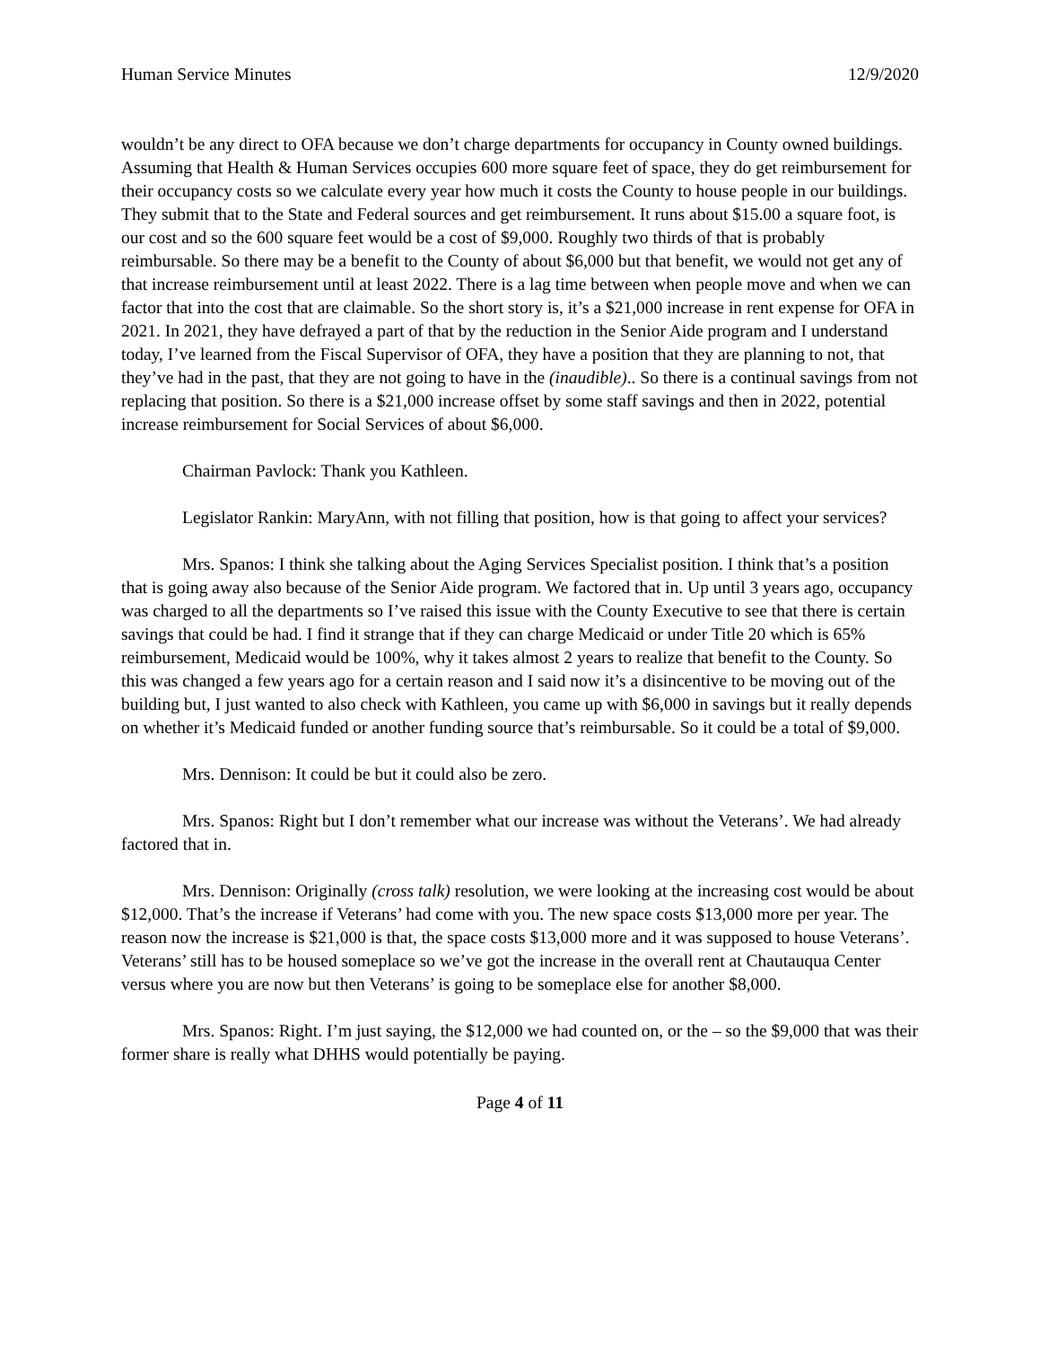Human Service Minutes 12/9/2020
wouldn’t be any direct to OFA because we don’t charge departments for occupancy in County owned buildings. Assuming that Health & Human Services occupies 600 more square feet of space, they do get reimbursement for their occupancy costs so we calculate every year how much it costs the County to house people in our buildings. They submit that to the State and Federal sources and get reimbursement. It runs about $15.00 a square foot, is our cost and so the 600 square feet would be a cost of $9,000. Roughly two thirds of that is probably reimbursable. So there may be a benefit to the County of about $6,000 but that benefit, we would not get any of that increase reimbursement until at least 2022. There is a lag time between when people move and when we can factor that into the cost that are claimable. So the short story is, it’s a $21,000 increase in rent expense for OFA in 2021. In 2021, they have defrayed a part of that by the reduction in the Senior Aide program and I understand today, I’ve learned from the Fiscal Supervisor of OFA, they have a position that they are planning to not, that they’ve had in the past, that they are not going to have in the (inaudible).. So there is a continual savings from not replacing that position. So there is a $21,000 increase offset by some staff savings and then in 2022, potential increase reimbursement for Social Services of about $6,000.
Chairman Pavlock: Thank you Kathleen.
Legislator Rankin: MaryAnn, with not filling that position, how is that going to affect your services?
Mrs. Spanos: I think she talking about the Aging Services Specialist position. I think that’s a position that is going away also because of the Senior Aide program. We factored that in. Up until 3 years ago, occupancy was charged to all the departments so I’ve raised this issue with the County Executive to see that there is certain savings that could be had. I find it strange that if they can charge Medicaid or under Title 20 which is 65% reimbursement, Medicaid would be 100%, why it takes almost 2 years to realize that benefit to the County. So this was changed a few years ago for a certain reason and I said now it’s a disincentive to be moving out of the building but, I just wanted to also check with Kathleen, you came up with $6,000 in savings but it really depends on whether it’s Medicaid funded or another funding source that’s reimbursable. So it could be a total of $9,000.
Mrs. Dennison: It could be but it could also be zero.
Mrs. Spanos: Right but I don’t remember what our increase was without the Veterans’. We had already factored that in.
Mrs. Dennison: Originally (cross talk) resolution, we were looking at the increasing cost would be about $12,000. That’s the increase if Veterans’ had come with you. The new space costs $13,000 more per year. The reason now the increase is $21,000 is that, the space costs $13,000 more and it was supposed to house Veterans’. Veterans’ still has to be housed someplace so we’ve got the increase in the overall rent at Chautauqua Center versus where you are now but then Veterans’ is going to be someplace else for another $8,000.
Mrs. Spanos: Right. I’m just saying, the $12,000 we had counted on, or the – so the $9,000 that was their former share is really what DHHS would potentially be paying.
Page 4 of 11